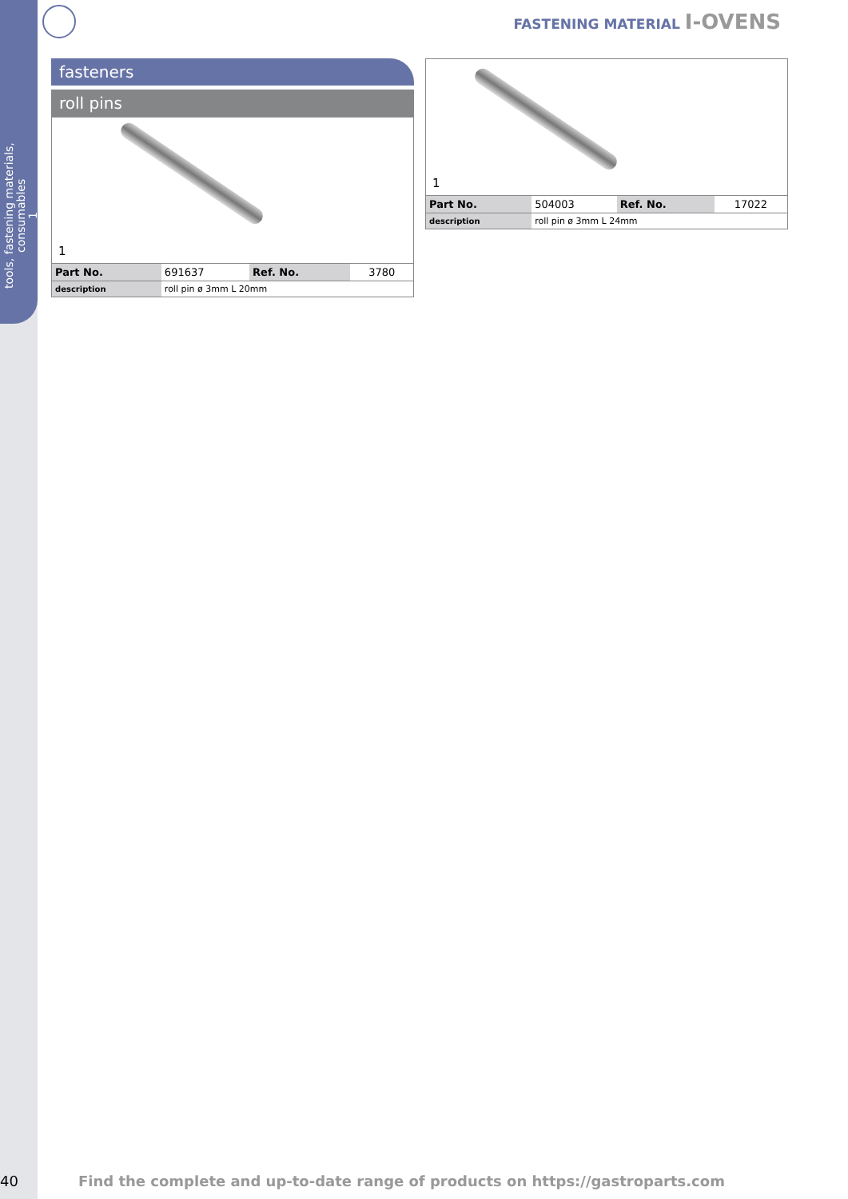tools, fastening materials, consumables
1
FASTENING MATERIAL I-OVENS
fasteners
roll pins
1
| Part No. | 691637 | Ref. No. | 3780 |
| description | roll pin ø 3mm L 20mm | | |
1
| Part No. | 504003 | Ref. No. | 17022 |
| description | roll pin ø 3mm L 24mm | | |
40
Find the complete and up-to-date range of products on https://gastroparts.com